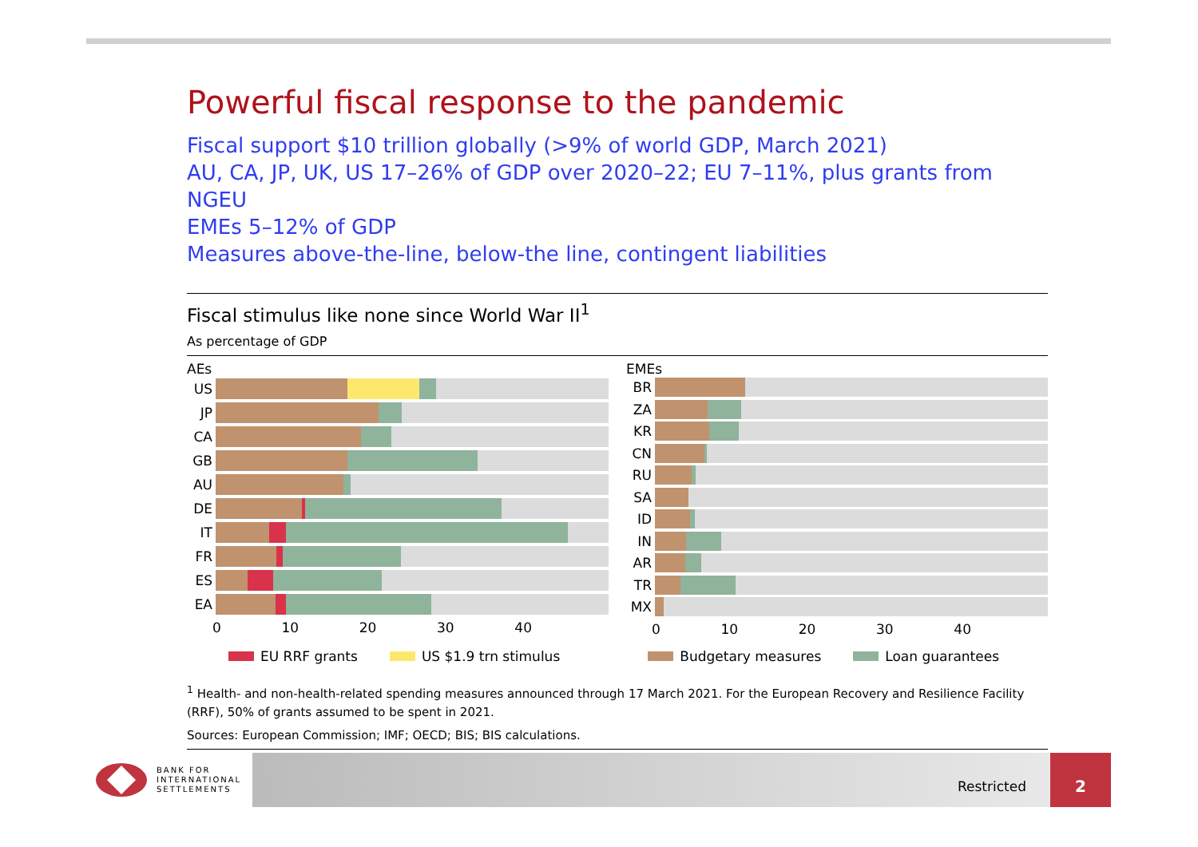Powerful fiscal response to the pandemic
Fiscal support $10 trillion globally (>9% of world GDP, March 2021)
AU, CA, JP, UK, US 17–26% of GDP over 2020–22; EU 7–11%, plus grants from NGEU
EMEs 5–12% of GDP
Measures above-the-line, below-the line, contingent liabilities
Fiscal stimulus like none since World War II<sup>1</sup>
As percentage of GDP
AEs
US
JP
CA
GB
AU
DE
IT
FR
ES
EA
0 10 20 30 40
EMEs
BR
ZA
KR
CN
RU
SA
ID
IN
AR
TR
MX
0 10 20 30 40
EU RRF grants US $1.9 trn stimulus Budgetary measures Loan guarantees
<sup>1</sup> Health- and non-health-related spending measures announced through 17 March 2021. For the European Recovery and Resilience Facility (RRF), 50% of grants assumed to be spent in 2021.
Sources: European Commission; IMF; OECD; BIS; BIS calculations.
BANK FOR
INTERNATIONAL
SETTLEMENTS
Restricted
2